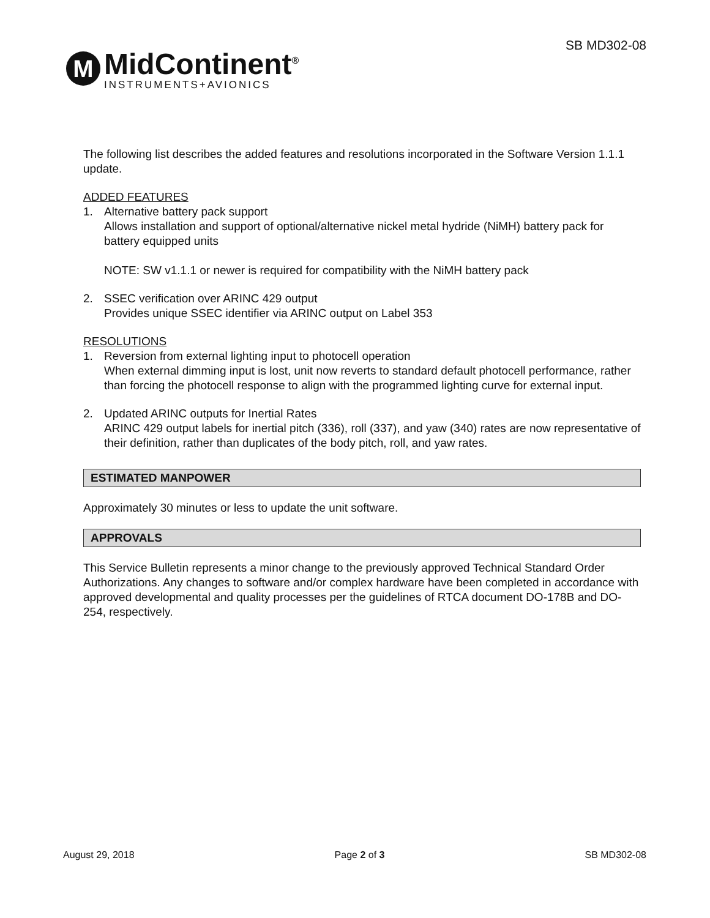M
MidContinent<sup>®</sup>
INSTRUMENTS+AVIONICS
SB MD302-08
The following list describes the added features and resolutions incorporated in the Software Version 1.1.1 update.
ADDED FEATURES
1. Alternative battery pack support
Allows installation and support of optional/alternative nickel metal hydride (NiMH) battery pack for battery equipped units
NOTE: SW v1.1.1 or newer is required for compatibility with the NiMH battery pack
2. SSEC verification over ARINC 429 output
Provides unique SSEC identifier via ARINC output on Label 353
RESOLUTIONS
1. Reversion from external lighting input to photocell operation
When external dimming input is lost, unit now reverts to standard default photocell performance, rather than forcing the photocell response to align with the programmed lighting curve for external input.
2. Updated ARINC outputs for Inertial Rates
ARINC 429 output labels for inertial pitch (336), roll (337), and yaw (340) rates are now representative of their definition, rather than duplicates of the body pitch, roll, and yaw rates.
ESTIMATED MANPOWER
Approximately 30 minutes or less to update the unit software.
APPROVALS
This Service Bulletin represents a minor change to the previously approved Technical Standard Order Authorizations. Any changes to software and/or complex hardware have been completed in accordance with approved developmental and quality processes per the guidelines of RTCA document DO-178B and DO-254, respectively.
August 29, 2018 Page 2 of 3 SB MD302-08